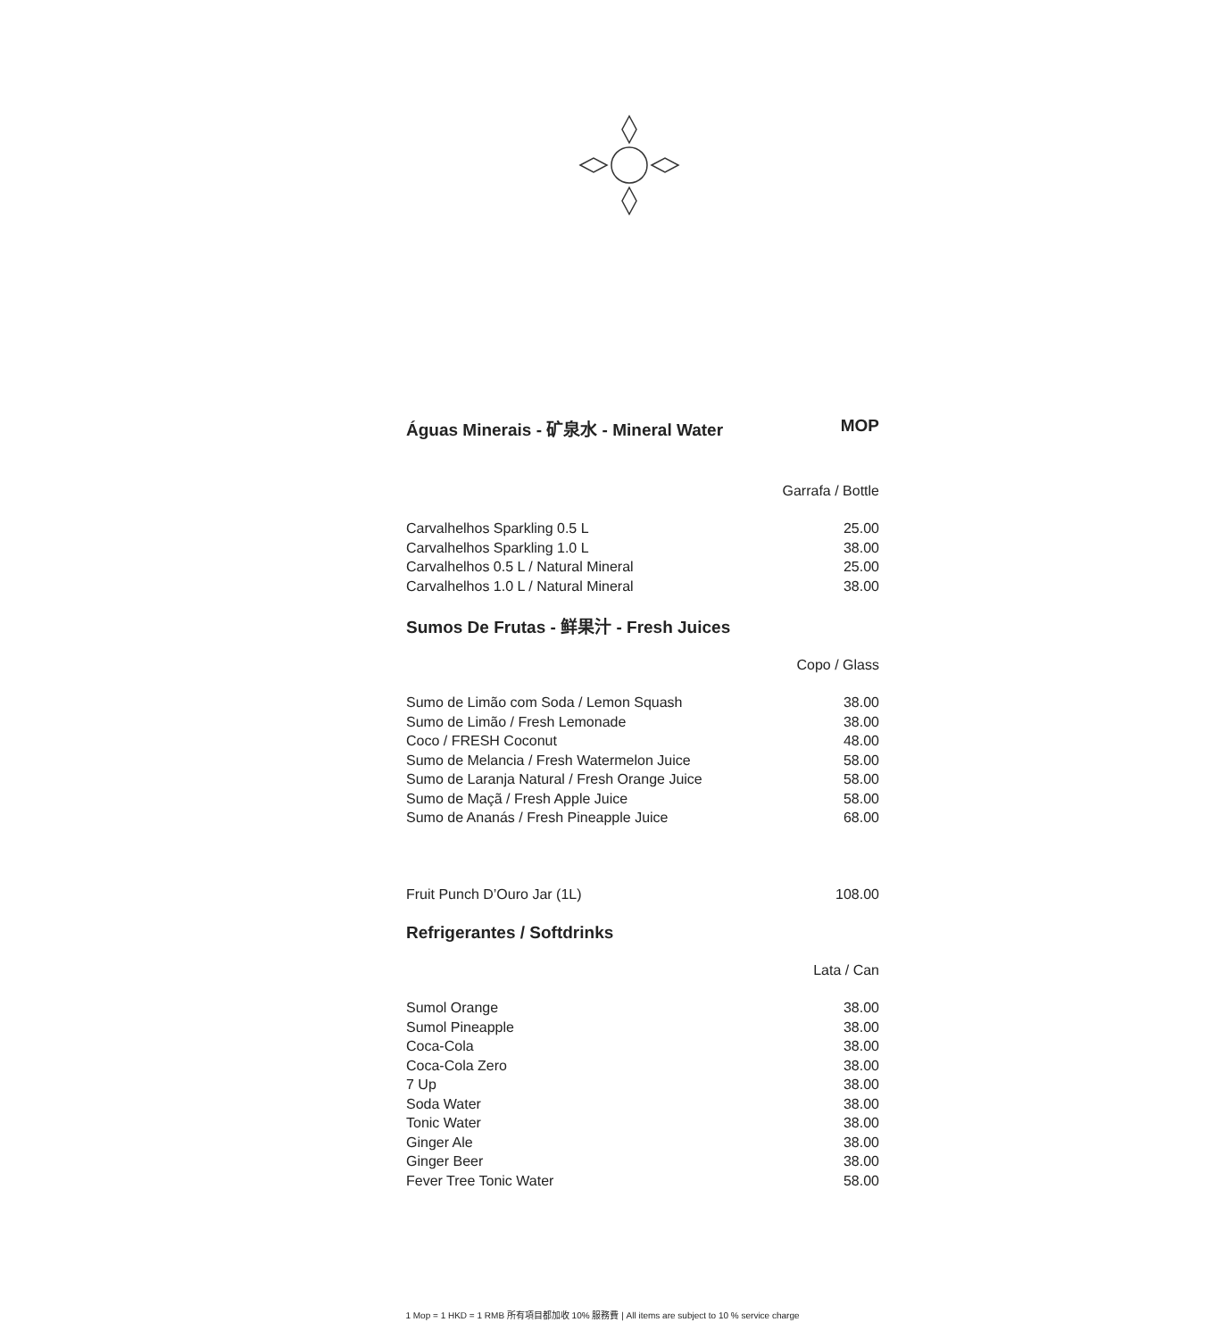Águas Minerais - 矿泉水 - Mineral Water MOP
Garrafa / Bottle
| Carvalhelhos Sparkling 0.5 L | 25.00 |
| Carvalhelhos Sparkling 1.0 L | 38.00 |
| Carvalhelhos 0.5 L / Natural Mineral | 25.00 |
| Carvalhelhos 1.0 L / Natural Mineral | 38.00 |
Sumos De Frutas - 鲜果汁 - Fresh Juices
Copo / Glass
| Sumo de Limão com Soda / Lemon Squash | 38.00 |
| Sumo de Limão / Fresh Lemonade | 38.00 |
| Coco / FRESH Coconut | 48.00 |
| Sumo de Melancia / Fresh Watermelon Juice | 58.00 |
| Sumo de Laranja Natural / Fresh Orange Juice | 58.00 |
| Sumo de Maçã / Fresh Apple Juice | 58.00 |
| Sumo de Ananás / Fresh Pineapple Juice | 68.00 |
| Fruit Punch D’Ouro Jar (1L) | 108.00 |
Refrigerantes / Softdrinks
Lata / Can
| Sumol Orange | 38.00 |
| Sumol Pineapple | 38.00 |
| Coca-Cola | 38.00 |
| Coca-Cola Zero | 38.00 |
| 7 Up | 38.00 |
| Soda Water | 38.00 |
| Tonic Water | 38.00 |
| Ginger Ale | 38.00 |
| Ginger Beer | 38.00 |
| Fever Tree Tonic Water | 58.00 |
1 Mop = 1 HKD = 1 RMB 所有項目都加收 10% 服務費 | All items are subject to 10 % service charge